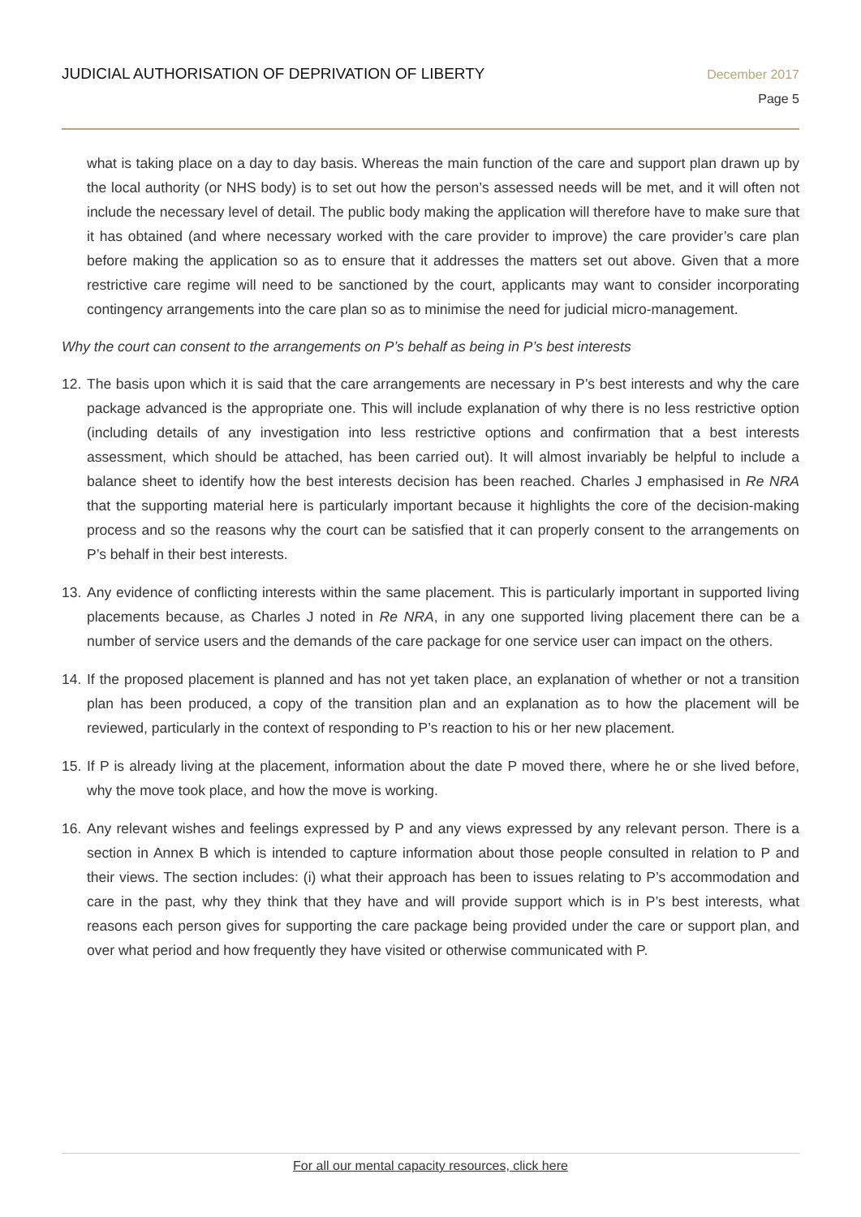JUDICIAL AUTHORISATION OF DEPRIVATION OF LIBERTY
December 2017
Page 5
what is taking place on a day to day basis. Whereas the main function of the care and support plan drawn up by the local authority (or NHS body) is to set out how the person’s assessed needs will be met, and it will often not include the necessary level of detail. The public body making the application will therefore have to make sure that it has obtained (and where necessary worked with the care provider to improve) the care provider’s care plan before making the application so as to ensure that it addresses the matters set out above. Given that a more restrictive care regime will need to be sanctioned by the court, applicants may want to consider incorporating contingency arrangements into the care plan so as to minimise the need for judicial micro-management.
Why the court can consent to the arrangements on P’s behalf as being in P’s best interests
12.
The basis upon which it is said that the care arrangements are necessary in P’s best interests and why the care package advanced is the appropriate one. This will include explanation of why there is no less restrictive option (including details of any investigation into less restrictive options and confirmation that a best interests assessment, which should be attached, has been carried out). It will almost invariably be helpful to include a balance sheet to identify how the best interests decision has been reached. Charles J emphasised in Re NRA that the supporting material here is particularly important because it highlights the core of the decision-making process and so the reasons why the court can be satisfied that it can properly consent to the arrangements on P’s behalf in their best interests.
13.
Any evidence of conflicting interests within the same placement. This is particularly important in supported living placements because, as Charles J noted in Re NRA, in any one supported living placement there can be a number of service users and the demands of the care package for one service user can impact on the others.
14.
If the proposed placement is planned and has not yet taken place, an explanation of whether or not a transition plan has been produced, a copy of the transition plan and an explanation as to how the placement will be reviewed, particularly in the context of responding to P’s reaction to his or her new placement.
15.
If P is already living at the placement, information about the date P moved there, where he or she lived before, why the move took place, and how the move is working.
16.
Any relevant wishes and feelings expressed by P and any views expressed by any relevant person. There is a section in Annex B which is intended to capture information about those people consulted in relation to P and their views. The section includes: (i) what their approach has been to issues relating to P’s accommodation and care in the past, why they think that they have and will provide support which is in P’s best interests, what reasons each person gives for supporting the care package being provided under the care or support plan, and over what period and how frequently they have visited or otherwise communicated with P.
For all our mental capacity resources, click here